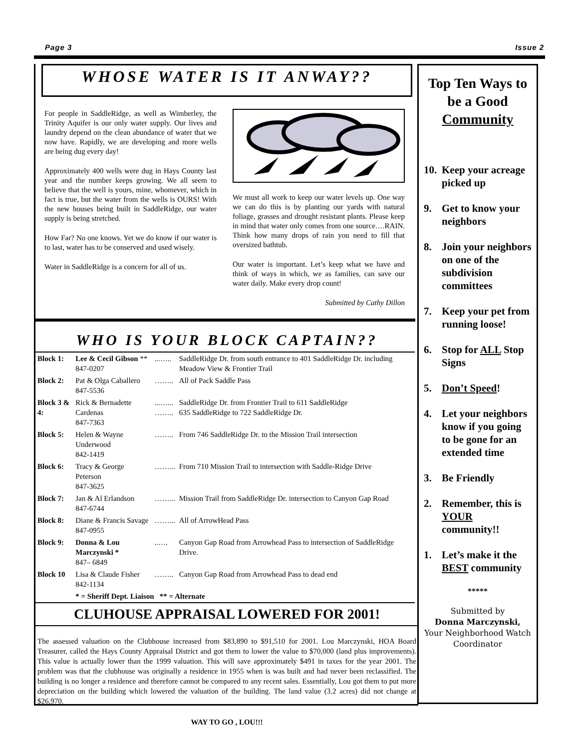Page 3 Issue 2
WHOSE WATER IS IT ANWAY??
For people in SaddleRidge, as well as Wimberley, the Trinity Aquifer is our only water supply. Our lives and laundry depend on the clean abundance of water that we now have. Rapidly, we are developing and more wells are being dug every day!
Approximately 400 wells were dug in Hays County last year and the number keeps growing. We all seem to believe that the well is yours, mine, whomever, which in fact is true, but the water from the wells is OURS! With the new houses being built in SaddleRidge, our water supply is being stretched.
How Far? No one knows. Yet we do know if our water is to last, water has to be conserved and used wisely.
Water in SaddleRidge is a concern for all of us.
We must all work to keep our water levels up. One way we can do this is by planting our yards with natural foliage, grasses and drought resistant plants. Please keep in mind that water only comes from one source….RAIN. Think how many drops of rain you need to fill that oversized bathtub.
Our water is important. Let’s keep what we have and think of ways in which, we as families, can save our water daily. Make every drop count!
Submitted by Cathy Dillon
WHO IS YOUR BLOCK CAPTAIN??
| Block 1: | Lee & Cecil Gibson ** 847-0207 | ...….. | SaddleRidge Dr. from south entrance to 401 SaddleRidge Dr. including Meadow View & Frontier Trail |
| Block 2: | Pat & Olga Caballero 847-5536 | …….. | All of Pack Saddle Pass |
| Block 3 & 4: | Rick & Bernadette Cardenas 847-7363 | ...…... …….. | SaddleRidge Dr. from Frontier Trail to 611 SaddleRidge 635 SaddleRidge to 722 SaddleRidge Dr. |
| Block 5: | Helen & Wayne Underwood 842-1419 | …….. | From 746 SaddleRidge Dr. to the Mission Trail intersection |
| Block 6: | Tracy & George Peterson 847-3625 | ……... | From 710 Mission Trail to intersection with Saddle-Ridge Drive |
| Block 7: | Jan & Al Erlandson 847-6744 | ……... | Mission Trail from SaddleRidge Dr. intersection to Canyon Gap Road |
| Block 8: | Diane & Francis Savage 847-0955 | ……... | All of ArrowHead Pass |
| Block 9: | Donna & Lou Marczynski * 847– 6849 | ..…. | Canyon Gap Road from Arrowhead Pass to intersection of SaddleRidge Drive. |
| Block 10 | Lisa & Claude Fisher 842-1134 | …….. | Canyon Gap Road from Arrowhead Pass to dead end |
| | * = Sheriff Dept. Liaison ** = Alternate | | |
CLUHOUSE APPRAISAL LOWERED FOR 2001!
The assessed valuation on the Clubhouse increased from $83,890 to $91,510 for 2001. Lou Marczynski, HOA Board Treasurer, called the Hays County Appraisal District and got them to lower the value to $70,000 (land plus improvements). This value is actually lower than the 1999 valuation. This will save approximately $491 in taxes for the year 2001. The problem was that the clubhouse was originally a residence in 1955 when is was built and had never been reclassified. The building is no longer a residence and therefore cannot be compared to any recent sales. Essentially, Lou got them to put more depreciation on the building which lowered the valuation of the building. The land value (3.2 acres) did not change at $26,970.
WAY TO GO , LOU!!!
Top Ten Ways to be a Good Community
10. Keep your acreage picked up
9. Get to know your neighbors
8. Join your neighbors on one of the subdivision committees
7. Keep your pet from running loose!
6. Stop for ALL Stop Signs
5. Don’t Speed!
4. Let your neighbors know if you going to be gone for an extended time
3. Be Friendly
2. Remember, this is YOUR community!!
1. Let’s make it the BEST community
*****
Submitted by
Donna Marczynski,
Your Neighborhood Watch Coordinator